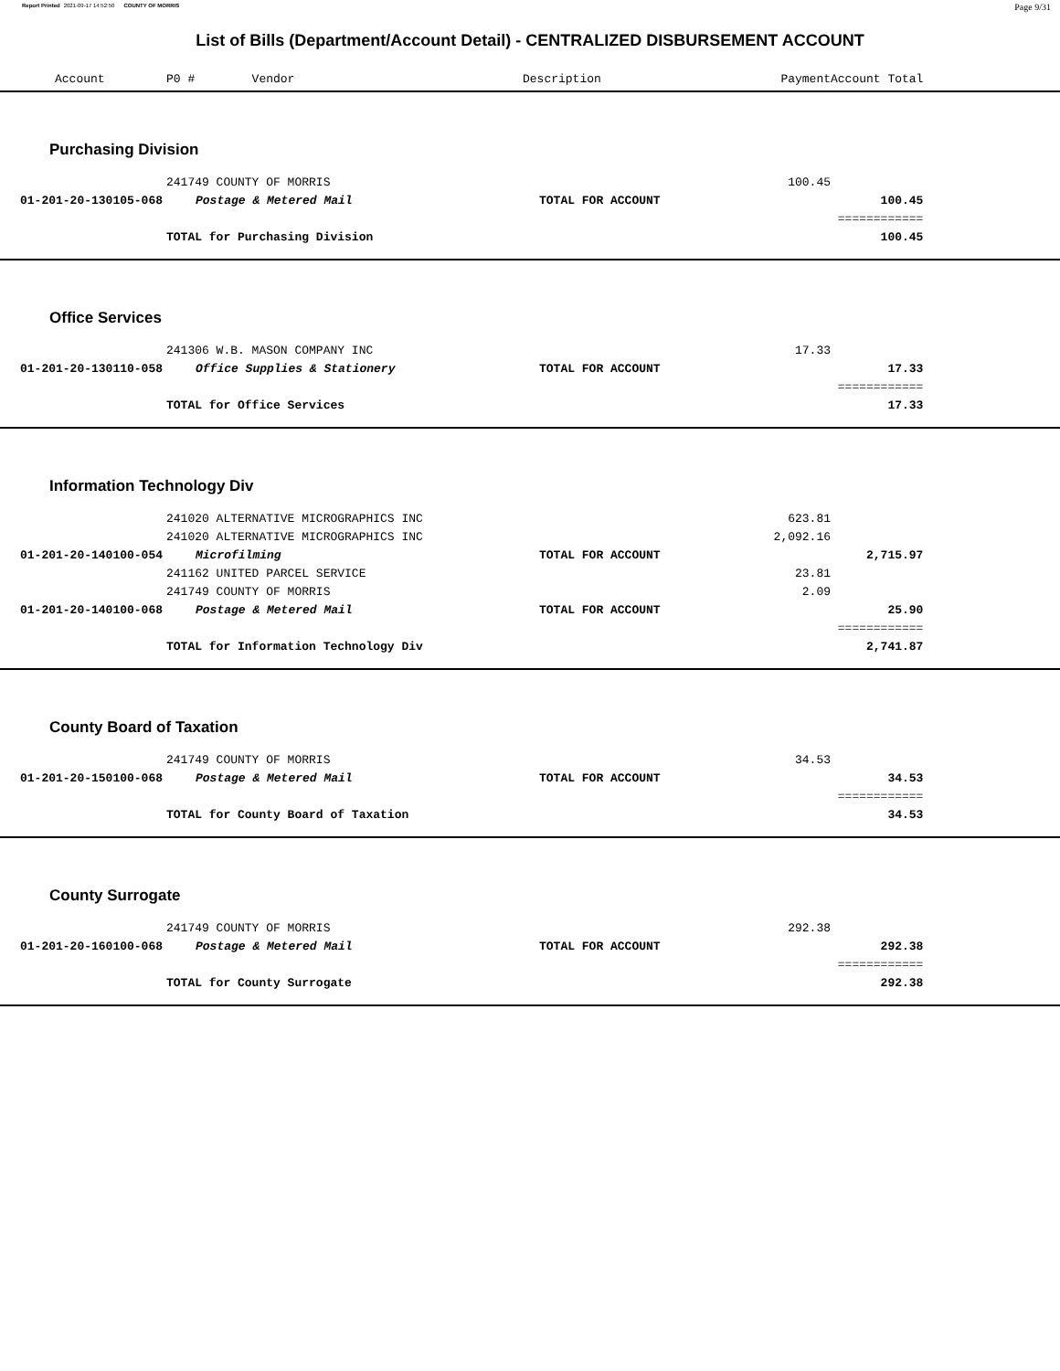Report Printed 2021-09-17 14:52:50 COUNTY OF MORRIS
Page 9/31
List of Bills (Department/Account Detail) - CENTRALIZED DISBURSEMENT ACCOUNT
| Account | P0 # Vendor | Description | Payment | Account Total | |
| --- | --- | --- | --- | --- | --- |
| Purchasing Division | | | | | |
| | 241749 COUNTY OF MORRIS | | 100.45 | | |
| 01-201-20-130105-068 | Postage & Metered Mail | TOTAL FOR ACCOUNT | | 100.45 | |
| | | | | ============ | |
| | TOTAL for Purchasing Division | | | 100.45 | |
| Office Services | | | | | |
| | 241306 W.B. MASON COMPANY INC | | 17.33 | | |
| 01-201-20-130110-058 | Office Supplies & Stationery | TOTAL FOR ACCOUNT | | 17.33 | |
| | | | | ============ | |
| | TOTAL for Office Services | | | 17.33 | |
| Information Technology Div | | | | | |
| | 241020 ALTERNATIVE MICROGRAPHICS INC | | 623.81 | | |
| | 241020 ALTERNATIVE MICROGRAPHICS INC | | 2,092.16 | | |
| 01-201-20-140100-054 | Microfilming | TOTAL FOR ACCOUNT | | 2,715.97 | |
| | 241162 UNITED PARCEL SERVICE | | 23.81 | | |
| | 241749 COUNTY OF MORRIS | | 2.09 | | |
| 01-201-20-140100-068 | Postage & Metered Mail | TOTAL FOR ACCOUNT | | 25.90 | |
| | | | | ============ | |
| | TOTAL for Information Technology Div | | | 2,741.87 | |
| County Board of Taxation | | | | | |
| | 241749 COUNTY OF MORRIS | | 34.53 | | |
| 01-201-20-150100-068 | Postage & Metered Mail | TOTAL FOR ACCOUNT | | 34.53 | |
| | | | | ============ | |
| | TOTAL for County Board of Taxation | | | 34.53 | |
| County Surrogate | | | | | |
| | 241749 COUNTY OF MORRIS | | 292.38 | | |
| 01-201-20-160100-068 | Postage & Metered Mail | TOTAL FOR ACCOUNT | | 292.38 | |
| | | | | ============ | |
| | TOTAL for County Surrogate | | | 292.38 | |